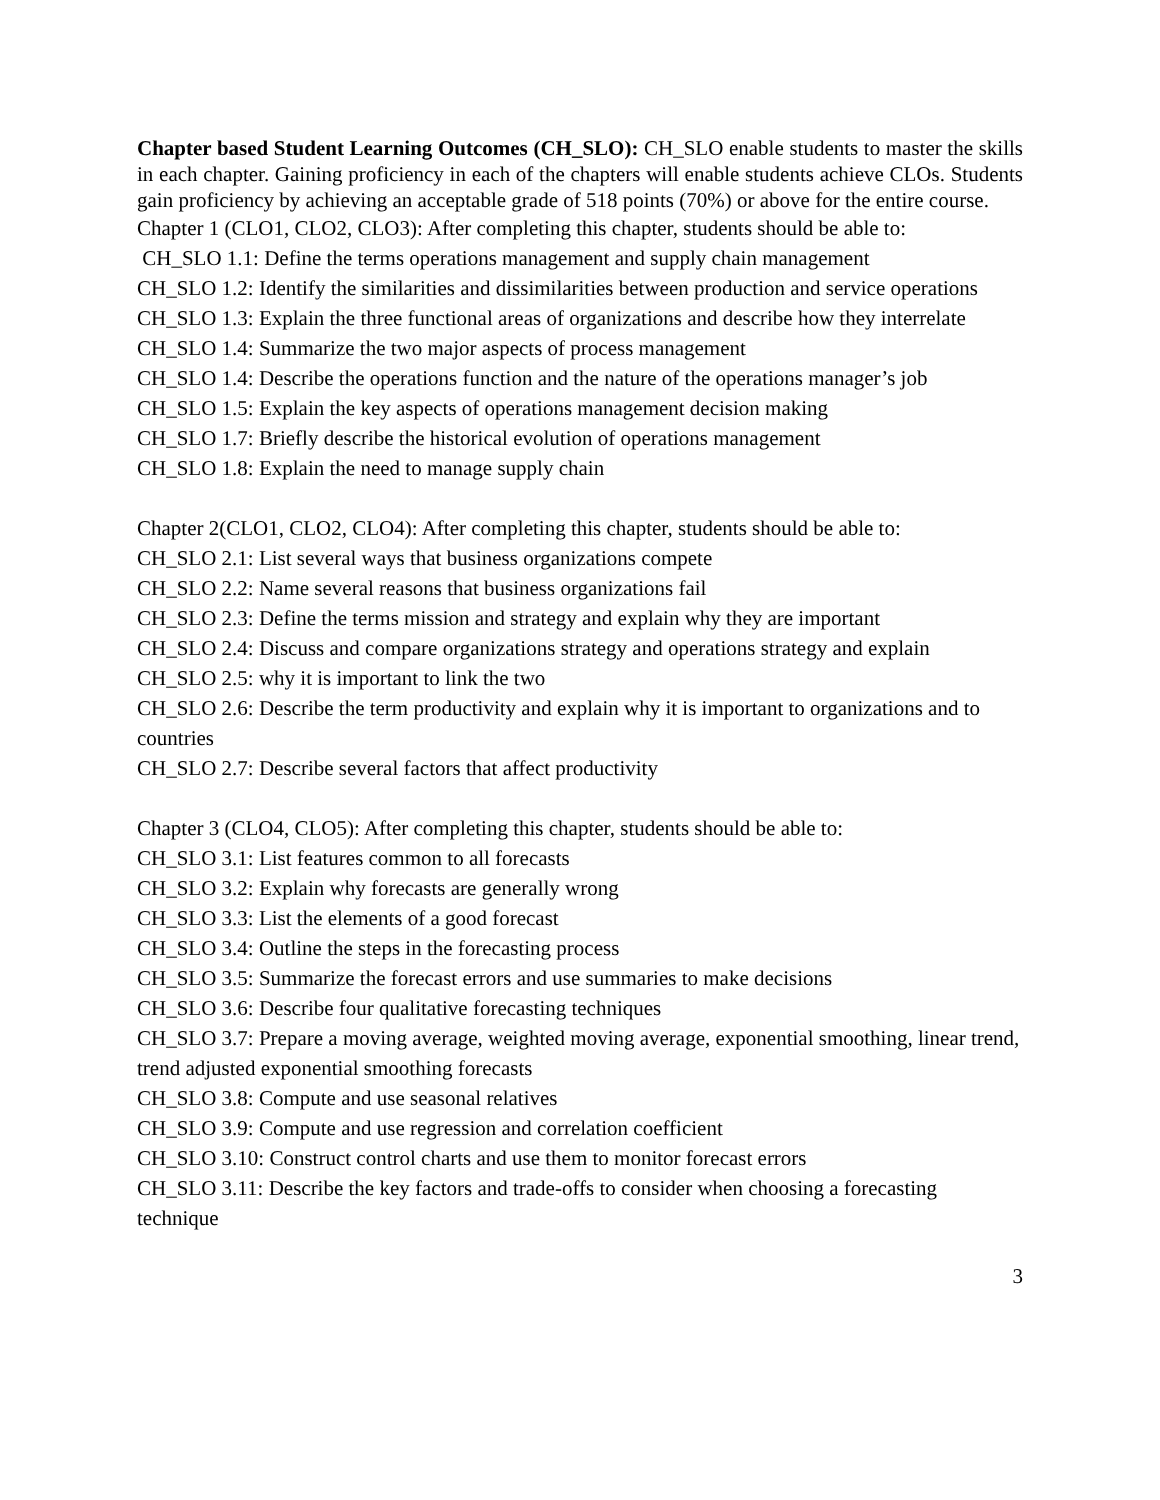Chapter based Student Learning Outcomes (CH_SLO): CH_SLO enable students to master the skills in each chapter. Gaining proficiency in each of the chapters will enable students achieve CLOs. Students gain proficiency by achieving an acceptable grade of 518 points (70%) or above for the entire course.
Chapter 1 (CLO1, CLO2, CLO3): After completing this chapter, students should be able to:
CH_SLO 1.1: Define the terms operations management and supply chain management
CH_SLO 1.2: Identify the similarities and dissimilarities between production and service operations
CH_SLO 1.3: Explain the three functional areas of organizations and describe how they interrelate
CH_SLO 1.4: Summarize the two major aspects of process management
CH_SLO 1.4: Describe the operations function and the nature of the operations manager’s job
CH_SLO 1.5: Explain the key aspects of operations management decision making
CH_SLO 1.7: Briefly describe the historical evolution of operations management
CH_SLO 1.8: Explain the need to manage supply chain
Chapter 2(CLO1, CLO2, CLO4): After completing this chapter, students should be able to:
CH_SLO 2.1: List several ways that business organizations compete
CH_SLO 2.2: Name several reasons that business organizations fail
CH_SLO 2.3: Define the terms mission and strategy and explain why they are important
CH_SLO 2.4: Discuss and compare organizations strategy and operations strategy and explain
CH_SLO 2.5: why it is important to link the two
CH_SLO 2.6: Describe the term productivity and explain why it is important to organizations and to countries
CH_SLO 2.7: Describe several factors that affect productivity
Chapter 3 (CLO4, CLO5): After completing this chapter, students should be able to:
CH_SLO 3.1: List features common to all forecasts
CH_SLO 3.2: Explain why forecasts are generally wrong
CH_SLO 3.3: List the elements of a good forecast
CH_SLO 3.4: Outline the steps in the forecasting process
CH_SLO 3.5: Summarize the forecast errors and use summaries to make decisions
CH_SLO 3.6: Describe four qualitative forecasting techniques
CH_SLO 3.7: Prepare a moving average, weighted moving average, exponential smoothing, linear trend, trend adjusted exponential smoothing forecasts
CH_SLO 3.8: Compute and use seasonal relatives
CH_SLO 3.9: Compute and use regression and correlation coefficient
CH_SLO 3.10: Construct control charts and use them to monitor forecast errors
CH_SLO 3.11: Describe the key factors and trade-offs to consider when choosing a forecasting technique
3